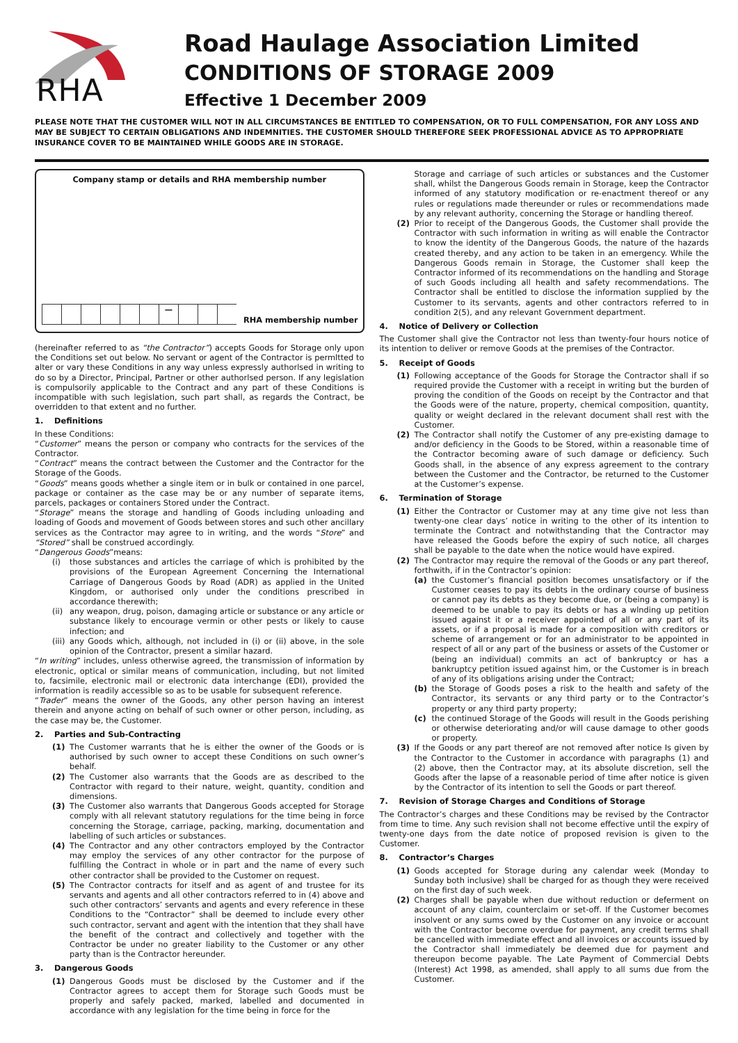RHA
Road Haulage Association Limited
CONDITIONS OF STORAGE 2009
Effective 1 December 2009
PLEASE NOTE THAT THE CUSTOMER WILL NOT IN ALL CIRCUMSTANCES BE ENTITLED TO COMPENSATION, OR TO FULL COMPENSATION, FOR ANY LOSS AND MAY BE SUBJECT TO CERTAIN OBLIGATIONS AND INDEMNITIES. THE CUSTOMER SHOULD THEREFORE SEEK PROFESSIONAL ADVICE AS TO APPROPRIATE INSURANCE COVER TO BE MAINTAINED WHILE GOODS ARE IN STORAGE.
Company stamp or details and RHA membership number
— RHA membership number
(hereinafter referred to as “the Contractor”) accepts Goods for Storage only upon the Conditions set out below. No servant or agent of the Contractor is permltted to alter or vary these Conditions in any way unless expressly authorlsed in writing to do so by a Director, Principal, Partner or other authorlsed person. If any legislation is compulsorily applicable to the Contract and any part of these Conditions is incompatible with such legislation, such part shall, as regards the Contract, be overridden to that extent and no further.
1. Definitions
In these Conditions:
“Customer” means the person or company who contracts for the services of the Contractor.
“Contract” means the contract between the Customer and the Contractor for the Storage of the Goods.
“Goods” means goods whether a single item or in bulk or contained in one parcel, package or container as the case may be or any number of separate items, parcels, packages or containers Stored under the Contract.
“Storage” means the storage and handling of Goods including unloading and loading of Goods and movement of Goods between stores and such other ancillary services as the Contractor may agree to in writing, and the words “Store” and “Stored” shall be construed accordingly.
“Dangerous Goods”means:
(i) those substances and articles the carriage of which is prohibited by the provisions of the European Agreement Concerning the International Carriage of Dangerous Goods by Road (ADR) as applied in the United Kingdom, or authorised only under the conditions prescribed in accordance therewith;
(ii)
any weapon, drug, poison, damaging article or substance or any article or substance likely to encourage vermin or other pests or likely to cause infection; and
(iii)
any Goods which, although, not included in (i) or (ii) above, in the sole opinion of the Contractor, present a similar hazard.
“In writing” includes, unless otherwise agreed, the transmission of information by electronic, optical or similar means of communication, including, but not limited to, facsimile, electronic mail or electronic data interchange (EDI), provided the information is readily accessible so as to be usable for subsequent reference.
“Trader” means the owner of the Goods, any other person having an interest therein and anyone acting on behalf of such owner or other person, including, as the case may be, the Customer.
2. Parties and Sub-Contracting
(1) The Customer warrants that he is either the owner of the Goods or is authorised by such owner to accept these Conditions on such owner’s behalf.
(2) The Customer also warrants that the Goods are as described to the Contractor with regard to their nature, weight, quantity, condition and dimensions.
(3) The Customer also warrants that Dangerous Goods accepted for Storage comply with all relevant statutory regulations for the time being in force concerning the Storage, carriage, packing, marking, documentation and labelling of such articles or substances.
(4) The Contractor and any other contractors employed by the Contractor may employ the services of any other contractor for the purpose of fulfilling the Contract in whole or in part and the name of every such other contractor shall be provided to the Customer on request.
(5) The Contractor contracts for itself and as agent of and trustee for its servants and agents and all other contractors referred to in (4) above and such other contractors’ servants and agents and every reference in these Conditions to the “Contractor” shall be deemed to include every other such contractor, servant and agent with the intention that they shall have the benefit of the contract and collectively and together with the Contractor be under no greater liability to the Customer or any other party than is the Contractor hereunder.
3. Dangerous Goods
(1) Dangerous Goods must be disclosed by the Customer and if the Contractor agrees to accept them for Storage such Goods must be properly and safely packed, marked, labelled and documented in accordance with any legislation for the time being in force for the
Storage and carriage of such articles or substances and the Customer shall, whilst the Dangerous Goods remain in Storage, keep the Contractor informed of any statutory modification or re-enactment thereof or any rules or regulations made thereunder or rules or recommendations made by any relevant authority, concerning the Storage or handling thereof.
(2) Prior to receipt of the Dangerous Goods, the Customer shall provide the Contractor with such information in writing as will enable the Contractor to know the identity of the Dangerous Goods, the nature of the hazards created thereby, and any action to be taken in an emergency. While the Dangerous Goods remain in Storage, the Customer shall keep the Contractor informed of its recommendations on the handling and Storage of such Goods including all health and safety recommendations. The Contractor shall be entitled to disclose the information supplied by the Customer to its servants, agents and other contractors referred to in condition 2(5), and any relevant Government department.
4. Notice of Delivery or Collection
The Customer shall give the Contractor not less than twenty-four hours notice of its intention to deliver or remove Goods at the premises of the Contractor.
5. Receipt of Goods
(1) Following acceptance of the Goods for Storage the Contractor shall if so required provide the Customer with a receipt in writing but the burden of proving the condition of the Goods on receipt by the Contractor and that the Goods were of the nature, property, chemical composition, quantity, quality or weight declared in the relevant document shall rest with the Customer.
(2) The Contractor shall notify the Customer of any pre-existing damage to and/or deficiency in the Goods to be Stored, within a reasonable time of the Contractor becoming aware of such damage or deficiency. Such Goods shall, in the absence of any express agreement to the contrary between the Customer and the Contractor, be returned to the Customer at the Customer’s expense.
6. Termination of Storage
(1) Either the Contractor or Customer may at any time give not less than twenty-one clear days’ notice in writing to the other of its intention to terminate the Contract and notwithstanding that the Contractor may have released the Goods before the expiry of such notice, all charges shall be payable to the date when the notice would have expired.
(2) The Contractor may require the removal of the Goods or any part thereof, forthwith, if in the Contractor’s opinion:
(a) the Customer’s financial positlon becomes unsatisfactory or if the Customer ceases to pay its debts in the ordinary course of business or cannot pay its debts as they become due, or (being a company) is deemed to be unable to pay its debts or has a wlnding up petition issued against it or a receiver appointed of all or any part of its assets, or if a proposal is made for a composition with creditors or scheme of arrangement or for an administrator to be appointed in respect of all or any part of the business or assets of the Customer or (being an individual) commits an act of bankruptcy or has a bankruptcy petition issued against him, or the Customer is in breach of any of its obligations arising under the Contract;
(b) the Storage of Goods poses a risk to the health and safety of the Contractor, its servants or any third party or to the Contractor’s property or any third party property;
(c) the continued Storage of the Goods will result in the Goods perishing or otherwise deteriorating and/or will cause damage to other goods or property.
(3) If the Goods or any part thereof are not removed after notice Is given by the Contractor to the Customer in accordance with paragraphs (1) and (2) above, then the Contractor may, at its absolute discretion, sell the Goods after the lapse of a reasonable period of time after notice is given by the Contractor of its intention to sell the Goods or part thereof.
7. Revision of Storage Charges and Conditions of Storage
The Contractor’s charges and these Conditions may be revised by the Contractor from time to time. Any such revision shall not become effective until the expiry of twenty-one days from the date notice of proposed revision is given to the Customer.
8. Contractor’s Charges
(1) Goods accepted for Storage during any calendar week (Monday to Sunday both inclusive) shall be charged for as though they were received on the first day of such week.
(2) Charges shall be payable when due without reduction or deferment on account of any claim, counterclaim or set-off. If the Customer becomes insolvent or any sums owed by the Customer on any invoice or account with the Contractor become overdue for payment, any credit terms shall be cancelled with immediate effect and all invoices or accounts issued by the Contractor shall immediately be deemed due for payment and thereupon become payable. The Late Payment of Commercial Debts (Interest) Act 1998, as amended, shall apply to all sums due from the Customer.